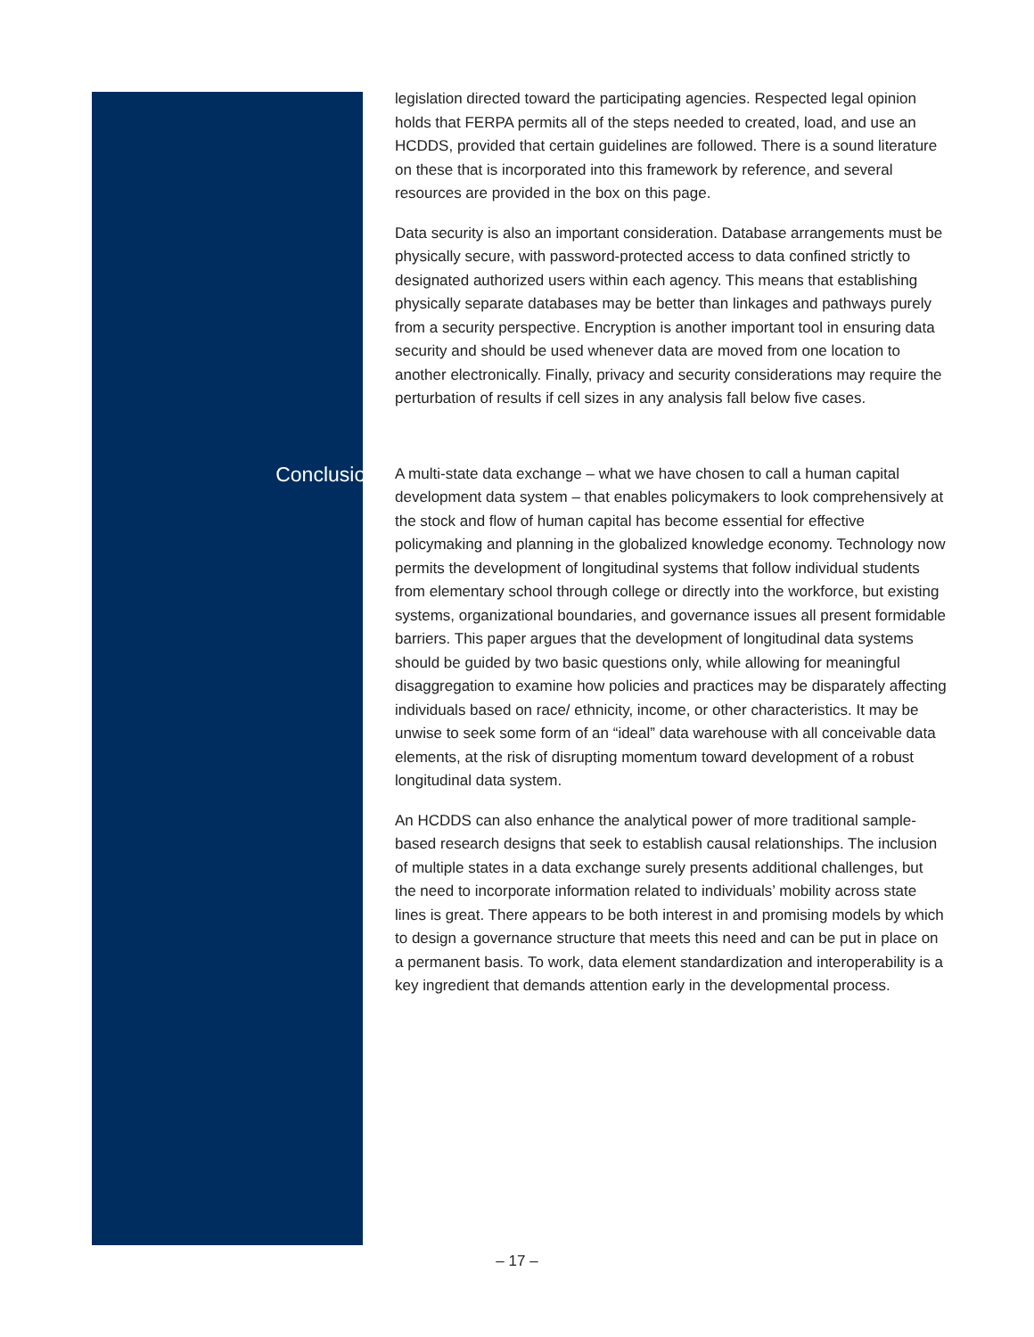legislation directed toward the participating agencies. Respected legal opinion holds that FERPA permits all of the steps needed to created, load, and use an HCDDS, provided that certain guidelines are followed. There is a sound literature on these that is incorporated into this framework by reference, and several resources are provided in the box on this page.
Data security is also an important consideration. Database arrangements must be physically secure, with password-protected access to data confined strictly to designated authorized users within each agency. This means that establishing physically separate databases may be better than linkages and pathways purely from a security perspective. Encryption is another important tool in ensuring data security and should be used whenever data are moved from one location to another electronically. Finally, privacy and security considerations may require the perturbation of results if cell sizes in any analysis fall below five cases.
Conclusion
A multi-state data exchange – what we have chosen to call a human capital development data system – that enables policymakers to look comprehensively at the stock and flow of human capital has become essential for effective policymaking and planning in the globalized knowledge economy. Technology now permits the development of longitudinal systems that follow individual students from elementary school through college or directly into the workforce, but existing systems, organizational boundaries, and governance issues all present formidable barriers. This paper argues that the development of longitudinal data systems should be guided by two basic questions only, while allowing for meaningful disaggregation to examine how policies and practices may be disparately affecting individuals based on race/ ethnicity, income, or other characteristics. It may be unwise to seek some form of an “ideal” data warehouse with all conceivable data elements, at the risk of disrupting momentum toward development of a robust longitudinal data system.
An HCDDS can also enhance the analytical power of more traditional sample-based research designs that seek to establish causal relationships. The inclusion of multiple states in a data exchange surely presents additional challenges, but the need to incorporate information related to individuals’ mobility across state lines is great. There appears to be both interest in and promising models by which to design a governance structure that meets this need and can be put in place on a permanent basis. To work, data element standardization and interoperability is a key ingredient that demands attention early in the developmental process.
– 17 –